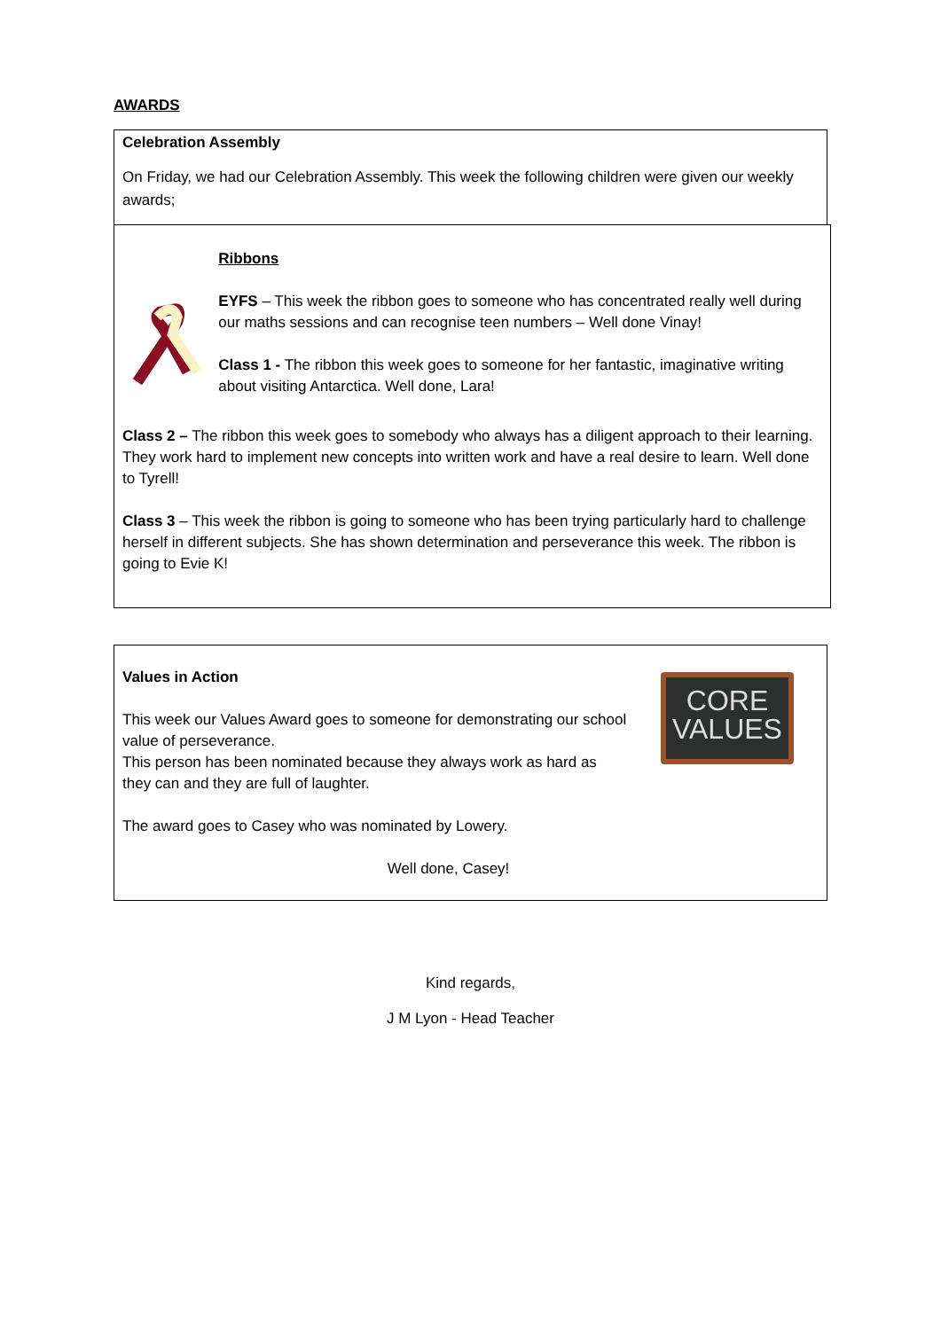AWARDS
Celebration Assembly
On Friday, we had our Celebration Assembly. This week the following children were given our weekly awards;
Ribbons
EYFS – This week the ribbon goes to someone who has concentrated really well during our maths sessions and can recognise teen numbers – Well done Vinay!
Class 1 - The ribbon this week goes to someone for her fantastic, imaginative writing about visiting Antarctica. Well done, Lara!
Class 2 – The ribbon this week goes to somebody who always has a diligent approach to their learning. They work hard to implement new concepts into written work and have a real desire to learn. Well done to Tyrell!
Class 3 – This week the ribbon is going to someone who has been trying particularly hard to challenge herself in different subjects. She has shown determination and perseverance this week. The ribbon is going to Evie K!
Values in Action
This week our Values Award goes to someone for demonstrating our school value of perseverance.
This person has been nominated because they always work as hard as they can and they are full of laughter.
CORE
VALUES
The award goes to Casey who was nominated by Lowery.
Well done, Casey!
Kind regards,
J M Lyon - Head Teacher